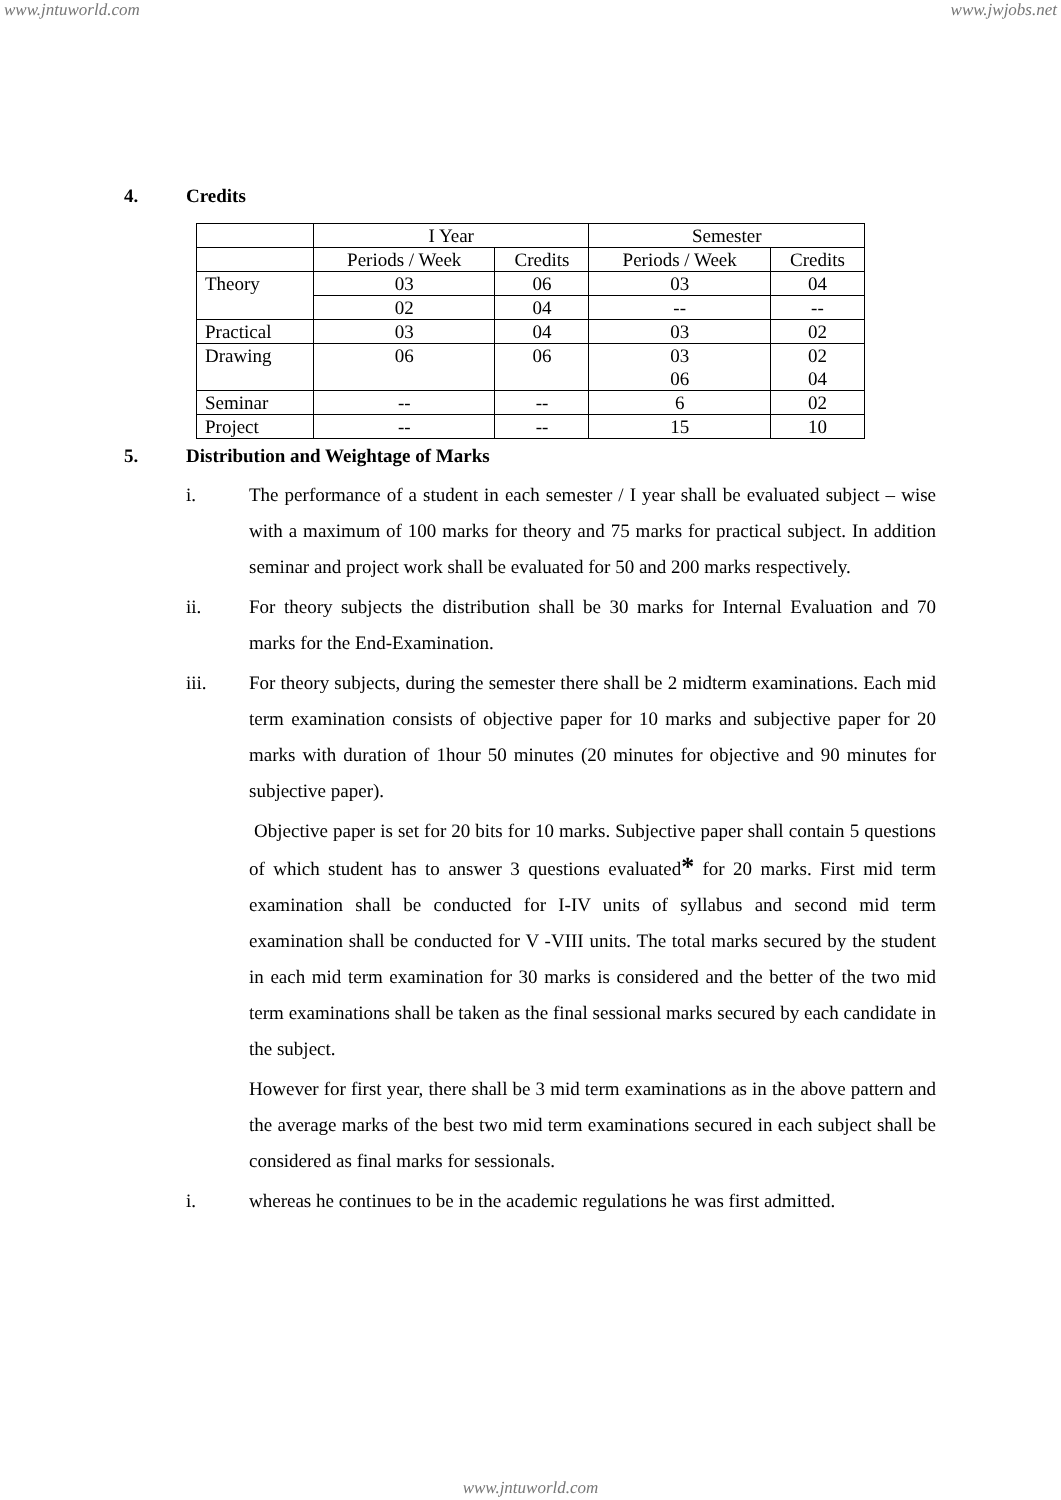www.jntuworld.com www.jwjobs.net
4. Credits
| | I Year | | Semester | |
| | Periods / Week | Credits | Periods / Week | Credits |
| Theory | 03 | 06 | 03 | 04 |
| | 02 | 04 | -- | -- |
| Practical | 03 | 04 | 03 | 02 |
| Drawing | 06 | 06 | 03 06 | 02 04 |
| Seminar | -- | -- | 6 | 02 |
| Project | -- | -- | 15 | 10 |
5. Distribution and Weightage of Marks
i. The performance of a student in each semester / I year shall be evaluated subject – wise with a maximum of 100 marks for theory and 75 marks for practical subject. In addition seminar and project work shall be evaluated for 50 and 200 marks respectively.
ii. For theory subjects the distribution shall be 30 marks for Internal Evaluation and 70 marks for the End-Examination.
iii. For theory subjects, during the semester there shall be 2 midterm examinations. Each mid term examination consists of objective paper for 10 marks and subjective paper for 20 marks with duration of 1hour 50 minutes (20 minutes for objective and 90 minutes for subjective paper).
Objective paper is set for 20 bits for 10 marks. Subjective paper shall contain 5 questions of which student has to answer 3 questions evaluated* for 20 marks. First mid term examination shall be conducted for I-IV units of syllabus and second mid term examination shall be conducted for V -VIII units. The total marks secured by the student in each mid term examination for 30 marks is considered and the better of the two mid term examinations shall be taken as the final sessional marks secured by each candidate in the subject.
However for first year, there shall be 3 mid term examinations as in the above pattern and the average marks of the best two mid term examinations secured in each subject shall be considered as final marks for sessionals.
i. whereas he continues to be in the academic regulations he was first admitted.
www.jntuworld.com